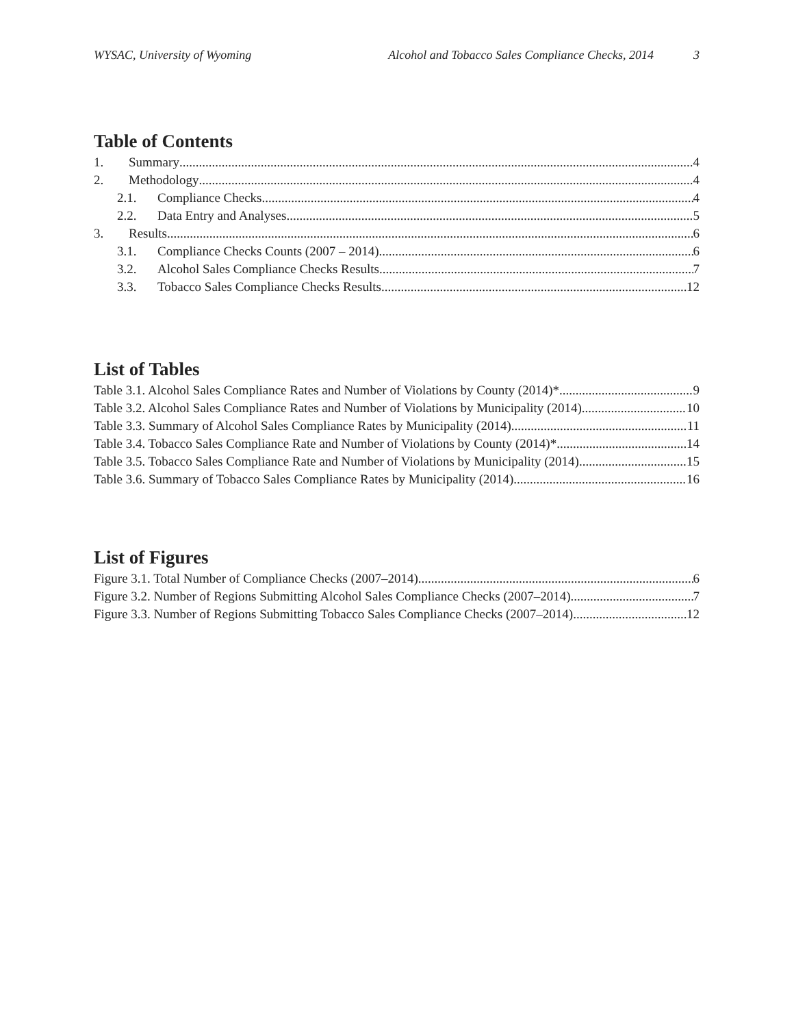WYSAC, University of Wyoming Alcohol and Tobacco Sales Compliance Checks, 2014 3
Table of Contents
1. Summary 4
2. Methodology 4
2.1. Compliance Checks 4
2.2. Data Entry and Analyses 5
3. Results 6
3.1. Compliance Checks Counts (2007 – 2014) 6
3.2. Alcohol Sales Compliance Checks Results 7
3.3. Tobacco Sales Compliance Checks Results 12
List of Tables
Table 3.1. Alcohol Sales Compliance Rates and Number of Violations by County (2014)* 9
Table 3.2. Alcohol Sales Compliance Rates and Number of Violations by Municipality (2014) 10
Table 3.3. Summary of Alcohol Sales Compliance Rates by Municipality (2014) 11
Table 3.4. Tobacco Sales Compliance Rate and Number of Violations by County (2014)* 14
Table 3.5. Tobacco Sales Compliance Rate and Number of Violations by Municipality (2014) 15
Table 3.6. Summary of Tobacco Sales Compliance Rates by Municipality (2014) 16
List of Figures
Figure 3.1. Total Number of Compliance Checks (2007–2014) 6
Figure 3.2. Number of Regions Submitting Alcohol Sales Compliance Checks (2007–2014) 7
Figure 3.3. Number of Regions Submitting Tobacco Sales Compliance Checks (2007–2014) 12